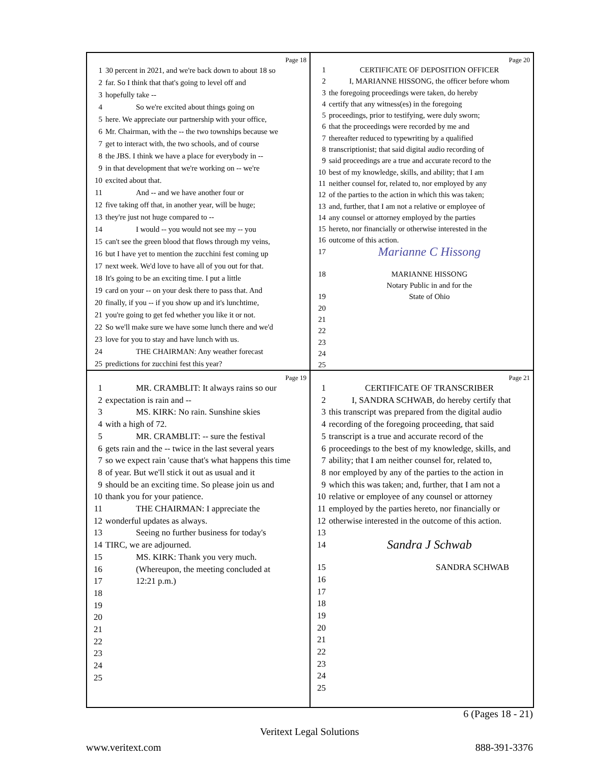Page 18
1 30 percent in 2021, and we're back down to about 18 so
2 far. So I think that that's going to level off and
3 hopefully take --
4 So we're excited about things going on
5 here. We appreciate our partnership with your office,
6 Mr. Chairman, with the -- the two townships because we
7 get to interact with, the two schools, and of course
8 the JBS. I think we have a place for everybody in --
9 in that development that we're working on -- we're
10 excited about that.
11 And -- and we have another four or
12 five taking off that, in another year, will be huge;
13 they're just not huge compared to --
14 I would -- you would not see my -- you
15 can't see the green blood that flows through my veins,
16 but I have yet to mention the zucchini fest coming up
17 next week. We'd love to have all of you out for that.
18 It's going to be an exciting time. I put a little
19 card on your -- on your desk there to pass that. And
20 finally, if you -- if you show up and it's lunchtime,
21 you're going to get fed whether you like it or not.
22 So we'll make sure we have some lunch there and we'd
23 love for you to stay and have lunch with us.
24 THE CHAIRMAN: Any weather forecast
25 predictions for zucchini fest this year?
Page 20
1 CERTIFICATE OF DEPOSITION OFFICER
2 I, MARIANNE HISSONG, the officer before whom
3 the foregoing proceedings were taken, do hereby
4 certify that any witness(es) in the foregoing
5 proceedings, prior to testifying, were duly sworn;
6 that the proceedings were recorded by me and
7 thereafter reduced to typewriting by a qualified
8 transcriptionist; that said digital audio recording of
9 said proceedings are a true and accurate record to the
10 best of my knowledge, skills, and ability; that I am
11 neither counsel for, related to, nor employed by any
12 of the parties to the action in which this was taken;
13 and, further, that I am not a relative or employee of
14 any counsel or attorney employed by the parties
15 hereto, nor financially or otherwise interested in the
16 outcome of this action.
17 Marianne C Hissong
18 MARIANNE HISSONG
Notary Public in and for the
19 State of Ohio
20
21
22
23
24
25
Page 19
1 MR. CRAMBLIT: It always rains so our
2 expectation is rain and --
3 MS. KIRK: No rain. Sunshine skies
4 with a high of 72.
5 MR. CRAMBLIT: -- sure the festival
6 gets rain and the -- twice in the last several years
7 so we expect rain 'cause that's what happens this time
8 of year. But we'll stick it out as usual and it
9 should be an exciting time. So please join us and
10 thank you for your patience.
11 THE CHAIRMAN: I appreciate the
12 wonderful updates as always.
13 Seeing no further business for today's
14 TIRC, we are adjourned.
15 MS. KIRK: Thank you very much.
16 (Whereupon, the meeting concluded at
17 12:21 p.m.)
18
19
20
21
22
23
24
25
Page 21
1 CERTIFICATE OF TRANSCRIBER
2 I, SANDRA SCHWAB, do hereby certify that
3 this transcript was prepared from the digital audio
4 recording of the foregoing proceeding, that said
5 transcript is a true and accurate record of the
6 proceedings to the best of my knowledge, skills, and
7 ability; that I am neither counsel for, related to,
8 nor employed by any of the parties to the action in
9 which this was taken; and, further, that I am not a
10 relative or employee of any counsel or attorney
11 employed by the parties hereto, nor financially or
12 otherwise interested in the outcome of this action.
13
14 Sandra J Schwab
15 SANDRA SCHWAB
16
17
18
19
20
21
22
23
24
25
6 (Pages 18 - 21)
Veritext Legal Solutions
www.veritext.com 888-391-3376